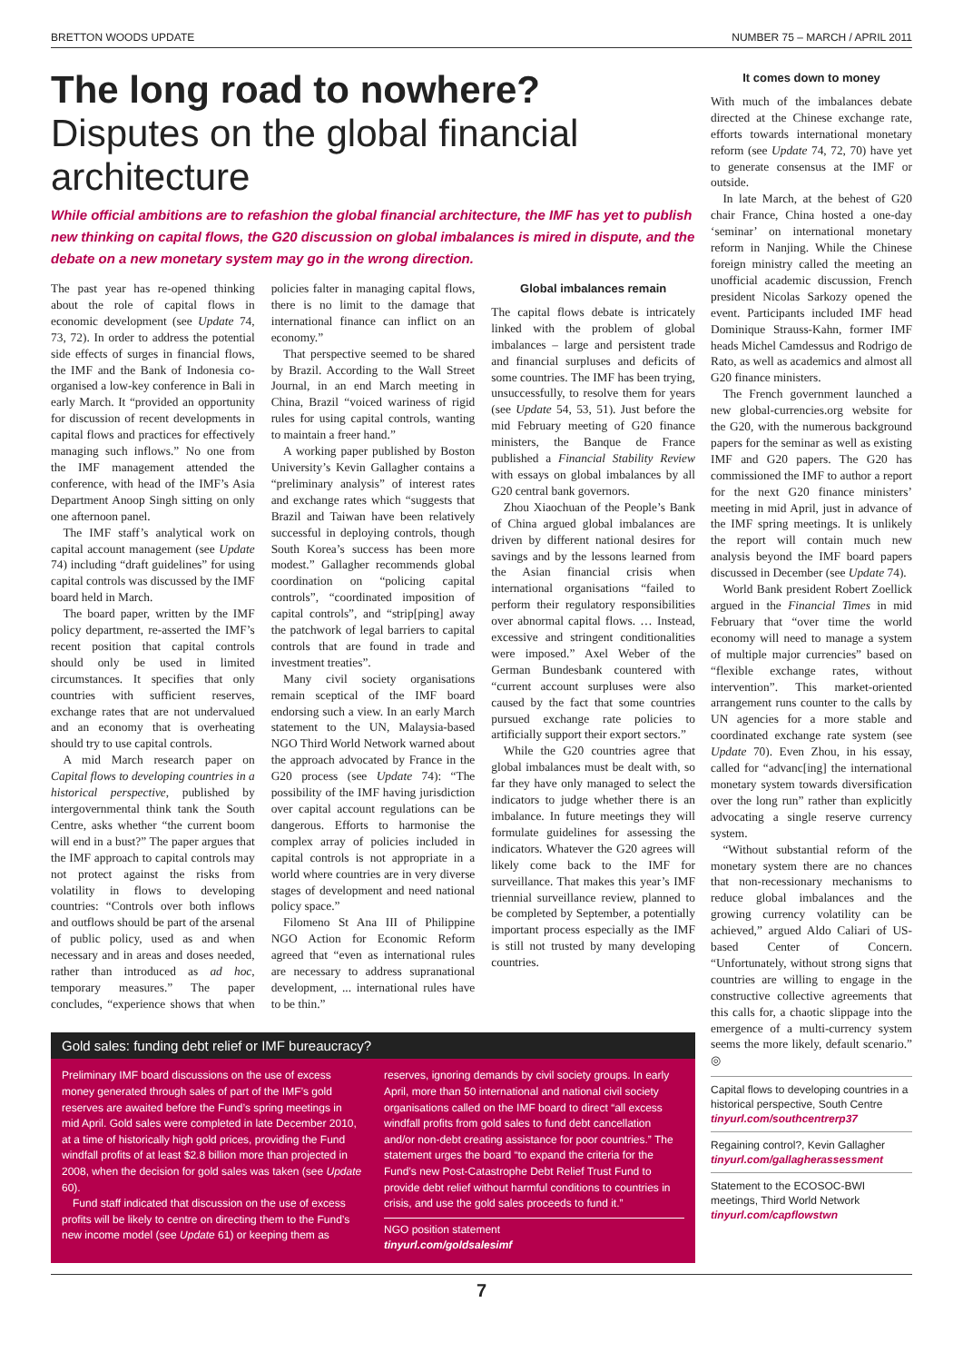BRETTON WOODS UPDATE NUMBER 75 – MARCH / APRIL 2011
The long road to nowhere? Disputes on the global financial architecture
While official ambitions are to refashion the global financial architecture, the IMF has yet to publish new thinking on capital flows, the G20 discussion on global imbalances is mired in dispute, and the debate on a new monetary system may go in the wrong direction.
The past year has re-opened thinking about the role of capital flows in economic development (see Update 74, 73, 72). In order to address the potential side effects of surges in financial flows, the IMF and the Bank of Indonesia co-organised a low-key conference in Bali in early March. It “provided an opportunity for discussion of recent developments in capital flows and practices for effectively managing such inflows.” No one from the IMF management attended the conference, with head of the IMF’s Asia Department Anoop Singh sitting on only one afternoon panel.
The IMF staff’s analytical work on capital account management (see Update 74) including “draft guidelines” for using capital controls was discussed by the IMF board held in March.
The board paper, written by the IMF policy department, re-asserted the IMF’s recent position that capital controls should only be used in limited circumstances. It specifies that only countries with sufficient reserves, exchange rates that are not undervalued and an economy that is overheating should try to use capital controls.
A mid March research paper on Capital flows to developing countries in a historical perspective, published by intergovernmental think tank the South Centre, asks whether “the current boom will end in a bust?” The paper argues that the IMF approach to capital controls may not protect against the risks from volatility in flows to developing countries: “Controls over both inflows and outflows should be part of the arsenal of public policy, used as and when necessary and in areas and doses needed, rather than introduced as ad hoc, temporary measures.” The paper concludes, “experience shows that when policies falter in managing capital flows, there is no limit to the damage that international finance can inflict on an economy.”
That perspective seemed to be shared by Brazil. According to the Wall Street Journal, in an end March meeting in China, Brazil “voiced wariness of rigid rules for using capital controls, wanting to maintain a freer hand.”
A working paper published by Boston University’s Kevin Gallagher contains a “preliminary analysis” of interest rates and exchange rates which “suggests that Brazil and Taiwan have been relatively successful in deploying controls, though South Korea’s success has been more modest.” Gallagher recommends global coordination on “policing capital controls”, “coordinated imposition of capital controls”, and “strip[ping] away the patchwork of legal barriers to capital controls that are found in trade and investment treaties”.
Many civil society organisations remain sceptical of the IMF board endorsing such a view. In an early March statement to the UN, Malaysia-based NGO Third World Network warned about the approach advocated by France in the G20 process (see Update 74): “The possibility of the IMF having jurisdiction over capital account regulations can be dangerous. Efforts to harmonise the complex array of policies included in capital controls is not appropriate in a world where countries are in very diverse stages of development and need national policy space.”
Filomeno St Ana III of Philippine NGO Action for Economic Reform agreed that “even as international rules are necessary to address supranational development, ... international rules have to be thin.”
Global imbalances remain
The capital flows debate is intricately linked with the problem of global imbalances – large and persistent trade and financial surpluses and deficits of some countries. The IMF has been trying, unsuccessfully, to resolve them for years (see Update 54, 53, 51). Just before the mid February meeting of G20 finance ministers, the Banque de France published a Financial Stability Review with essays on global imbalances by all G20 central bank governors.
Zhou Xiaochuan of the People’s Bank of China argued global imbalances are driven by different national desires for savings and by the lessons learned from the Asian financial crisis when international organisations “failed to perform their regulatory responsibilities over abnormal capital flows. … Instead, excessive and stringent conditionalities were imposed.” Axel Weber of the German Bundesbank countered with “current account surpluses were also caused by the fact that some countries pursued exchange rate policies to artificially support their export sectors.”
While the G20 countries agree that global imbalances must be dealt with, so far they have only managed to select the indicators to judge whether there is an imbalance. In future meetings they will formulate guidelines for assessing the indicators. Whatever the G20 agrees will likely come back to the IMF for surveillance. That makes this year’s IMF triennial surveillance review, planned to be completed by September, a potentially important process especially as the IMF is still not trusted by many developing countries.
Gold sales: funding debt relief or IMF bureaucracy?
Preliminary IMF board discussions on the use of excess money generated through sales of part of the IMF’s gold reserves are awaited before the Fund’s spring meetings in mid April. Gold sales were completed in late December 2010, at a time of historically high gold prices, providing the Fund windfall profits of at least $2.8 billion more than projected in 2008, when the decision for gold sales was taken (see Update 60).
Fund staff indicated that discussion on the use of excess profits will be likely to centre on directing them to the Fund’s new income model (see Update 61) or keeping them as reserves, ignoring demands by civil society groups. In early April, more than 50 international and national civil society organisations called on the IMF board to direct “all excess windfall profits from gold sales to fund debt cancellation and/or non-debt creating assistance for poor countries.” The statement urges the board “to expand the criteria for the Fund’s new Post-Catastrophe Debt Relief Trust Fund to provide debt relief without harmful conditions to countries in crisis, and use the gold sales proceeds to fund it.”
NGO position statement
tinyurl.com/goldsalesimf
It comes down to money
With much of the imbalances debate directed at the Chinese exchange rate, efforts towards international monetary reform (see Update 74, 72, 70) have yet to generate consensus at the IMF or outside.
In late March, at the behest of G20 chair France, China hosted a one-day ‘seminar’ on international monetary reform in Nanjing. While the Chinese foreign ministry called the meeting an unofficial academic discussion, French president Nicolas Sarkozy opened the event. Participants included IMF head Dominique Strauss-Kahn, former IMF heads Michel Camdessus and Rodrigo de Rato, as well as academics and almost all G20 finance ministers.
The French government launched a new global-currencies.org website for the G20, with the numerous background papers for the seminar as well as existing IMF and G20 papers. The G20 has commissioned the IMF to author a report for the next G20 finance ministers’ meeting in mid April, just in advance of the IMF spring meetings. It is unlikely the report will contain much new analysis beyond the IMF board papers discussed in December (see Update 74).
World Bank president Robert Zoellick argued in the Financial Times in mid February that “over time the world economy will need to manage a system of multiple major currencies” based on “flexible exchange rates, without intervention”. This market-oriented arrangement runs counter to the calls by UN agencies for a more stable and coordinated exchange rate system (see Update 70). Even Zhou, in his essay, called for “advanc[ing] the international monetary system towards diversification over the long run” rather than explicitly advocating a single reserve currency system.
“Without substantial reform of the monetary system there are no chances that non-recessionary mechanisms to reduce global imbalances and the growing currency volatility can be achieved,” argued Aldo Caliari of US-based Center of Concern. “Unfortunately, without strong signs that countries are willing to engage in the constructive collective agreements that this calls for, a chaotic slippage into the emergence of a multi-currency system seems the more likely, default scenario.” ◎
Capital flows to developing countries in a historical perspective, South Centre
tinyurl.com/southcentrerp37
Regaining control?, Kevin Gallagher
tinyurl.com/gallagherassessment
Statement to the ECOSOC-BWI meetings, Third World Network
tinyurl.com/capflowstwn
7